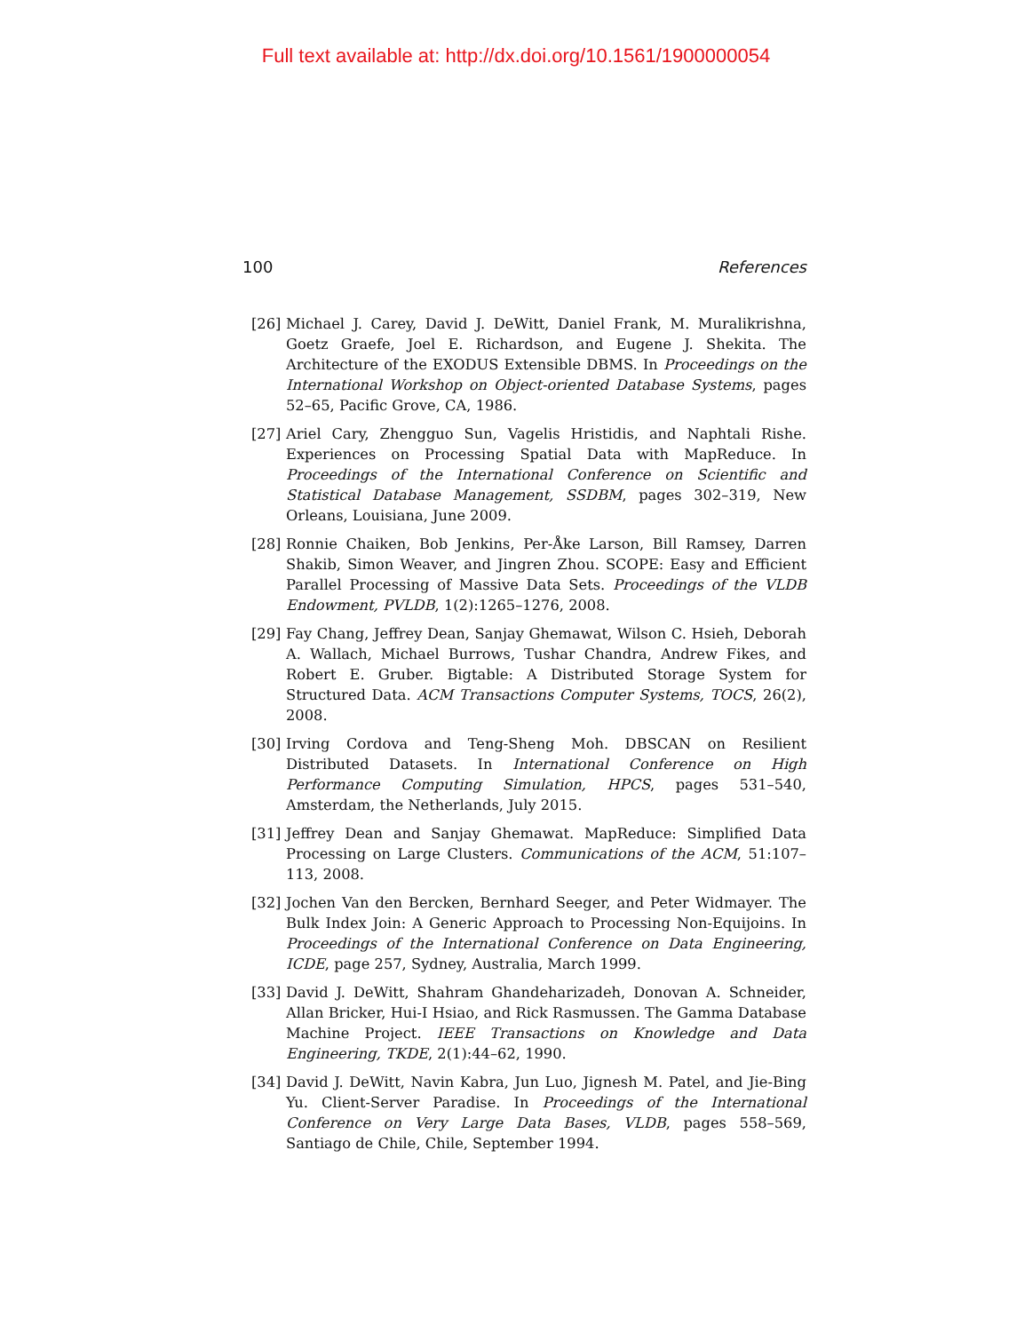Full text available at: http://dx.doi.org/10.1561/1900000054
100 References
[26] Michael J. Carey, David J. DeWitt, Daniel Frank, M. Muralikrishna, Goetz Graefe, Joel E. Richardson, and Eugene J. Shekita. The Architecture of the EXODUS Extensible DBMS. In Proceedings on the International Workshop on Object-oriented Database Systems, pages 52–65, Pacific Grove, CA, 1986.
[27] Ariel Cary, Zhengguo Sun, Vagelis Hristidis, and Naphtali Rishe. Experiences on Processing Spatial Data with MapReduce. In Proceedings of the International Conference on Scientific and Statistical Database Management, SSDBM, pages 302–319, New Orleans, Louisiana, June 2009.
[28] Ronnie Chaiken, Bob Jenkins, Per-Åke Larson, Bill Ramsey, Darren Shakib, Simon Weaver, and Jingren Zhou. SCOPE: Easy and Efficient Parallel Processing of Massive Data Sets. Proceedings of the VLDB Endowment, PVLDB, 1(2):1265–1276, 2008.
[29] Fay Chang, Jeffrey Dean, Sanjay Ghemawat, Wilson C. Hsieh, Deborah A. Wallach, Michael Burrows, Tushar Chandra, Andrew Fikes, and Robert E. Gruber. Bigtable: A Distributed Storage System for Structured Data. ACM Transactions Computer Systems, TOCS, 26(2), 2008.
[30] Irving Cordova and Teng-Sheng Moh. DBSCAN on Resilient Distributed Datasets. In International Conference on High Performance Computing Simulation, HPCS, pages 531–540, Amsterdam, the Netherlands, July 2015.
[31] Jeffrey Dean and Sanjay Ghemawat. MapReduce: Simplified Data Processing on Large Clusters. Communications of the ACM, 51:107–113, 2008.
[32] Jochen Van den Bercken, Bernhard Seeger, and Peter Widmayer. The Bulk Index Join: A Generic Approach to Processing Non-Equijoins. In Proceedings of the International Conference on Data Engineering, ICDE, page 257, Sydney, Australia, March 1999.
[33] David J. DeWitt, Shahram Ghandeharizadeh, Donovan A. Schneider, Allan Bricker, Hui-I Hsiao, and Rick Rasmussen. The Gamma Database Machine Project. IEEE Transactions on Knowledge and Data Engineering, TKDE, 2(1):44–62, 1990.
[34] David J. DeWitt, Navin Kabra, Jun Luo, Jignesh M. Patel, and Jie-Bing Yu. Client-Server Paradise. In Proceedings of the International Conference on Very Large Data Bases, VLDB, pages 558–569, Santiago de Chile, Chile, September 1994.